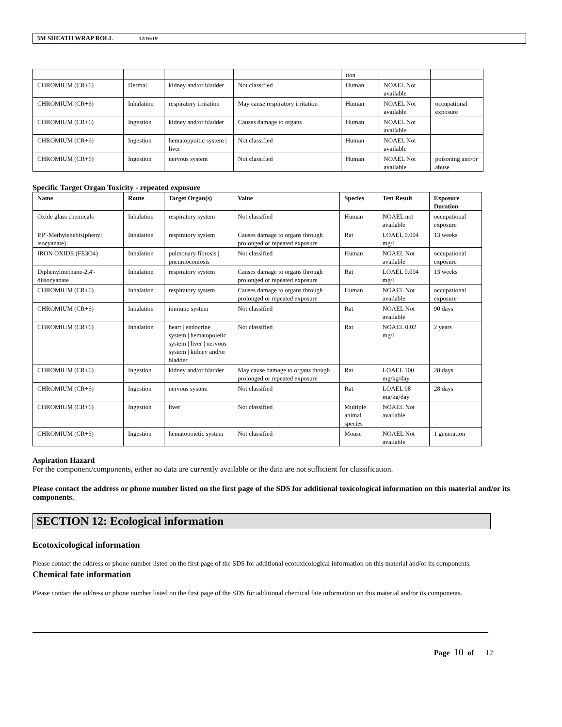3M SHEATH WRAP ROLL 12/16/19
| | | | | tion | | |
| CHROMIUM (CR+6) | Dermal | kidney and/or bladder | Not classified | Human | NOAEL Not available | |
| CHROMIUM (CR+6) | Inhalation | respiratory irritation | May cause respiratory irritation | Human | NOAEL Not available | occupational exposure |
| CHROMIUM (CR+6) | Ingestion | kidney and/or bladder | Causes damage to organs | Human | NOAEL Not available | |
| CHROMIUM (CR+6) | Ingestion | hematoppoitic system / liver | Not classified | Human | NOAEL Not available | |
| CHROMIUM (CR+6) | Ingestion | nervous system | Not classified | Human | NOAEL Not available | poisoning and/or abuse |
Specific Target Organ Toxicity - repeated exposure
| Name | Route | Target Organ(s) | Value | Species | Test Result | Exposure Duration |
| --- | --- | --- | --- | --- | --- | --- |
| Oxide glass chemicals | Inhalation | respiratory system | Not classified | Human | NOAEL not available | occupational exposure |
| P,P'-Methylenebis(phenyl isocyanate) | Inhalation | respiratory system | Causes damage to organs through prolonged or repeated exposure | Rat | LOAEL 0.004 mg/l | 13 weeks |
| IRON OXIDE (FE3O4) | Inhalation | pulmonary fibrosis / pneumoconiosis | Not classified | Human | NOAEL Not available | occupational exposure |
| Diphenylmethane-2,4'-diisocyanate | Inhalation | respiratory system | Causes damage to organs through prolonged or repeated exposure | Rat | LOAEL 0.004 mg/l | 13 weeks |
| CHROMIUM (CR+6) | Inhalation | respiratory system | Causes damage to organs through prolonged or repeated exposure | Human | NOAEL Not available | occupational exposure |
| CHROMIUM (CR+6) | Inhalation | immune system | Not classified | Rat | NOAEL Not available | 90 days |
| CHROMIUM (CR+6) | Inhalation | heart / endocrine system / hematopoietic system / liver / nervous system / kidney and/or bladder | Not classified | Rat | NOAEL 0.02 mg/l | 2 years |
| CHROMIUM (CR+6) | Ingestion | kidney and/or bladder | May cause damage to organs though prolonged or repeated exposure | Rat | LOAEL 100 mg/kg/day | 28 days |
| CHROMIUM (CR+6) | Ingestion | nervous system | Not classified | Rat | LOAEL 98 mg/kg/day | 28 days |
| CHROMIUM (CR+6) | Ingestion | liver | Not classified | Multiple animal species | NOAEL Not available | |
| CHROMIUM (CR+6) | Ingestion | hematopoietic system | Not classified | Mouse | NOAEL Not available | 1 generation |
Aspiration Hazard
For the component/components, either no data are currently available or the data are not sufficient for classification.
Please contact the address or phone number listed on the first page of the SDS for additional toxicological information on this material and/or its components.
SECTION 12: Ecological information
Ecotoxicological information
Please contact the address or phone number listed on the first page of the SDS for additional ecotoxicological information on this material and/or its components.
Chemical fate information
Please contact the address or phone number listed on the first page of the SDS for additional chemical fate information on this material and/or its components.
Page 10 of 12